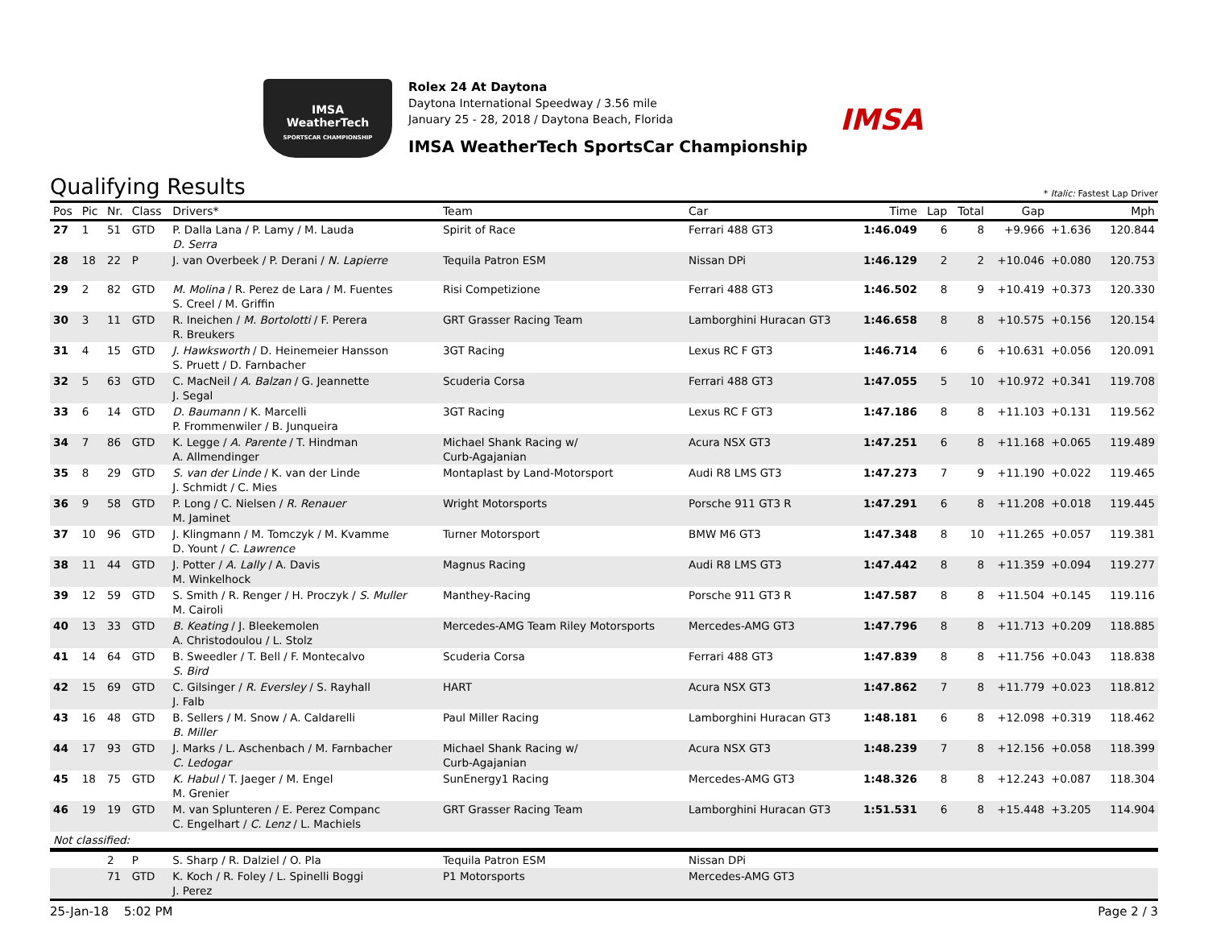IMSA
WeatherTech
SPORTSCAR CHAMPIONSHIP
Rolex 24 At Daytona
Daytona International Speedway / 3.56 mile
January 25 - 28, 2018 / Daytona Beach, Florida
IMSA WeatherTech SportsCar Championship
IMSA
Qualifying Results
* Italic: Fastest Lap Driver
| Pos | Pic | Nr. | Class | Drivers* | Team | Car | Time | Lap | Total | Gap | | Mph |
| --- | --- | --- | --- | --- | --- | --- | --- | --- | --- | --- | --- | --- |
| 27 | 1 | 51 | GTD | P. Dalla Lana / P. Lamy / M. Lauda D. Serra | Spirit of Race | Ferrari 488 GT3 | 1:46.049 | 6 | 8 | +9.966 | +1.636 | 120.844 |
| 28 | 18 | 22 | P | J. van Overbeek / P. Derani / N. Lapierre | Tequila Patron ESM | Nissan DPi | 1:46.129 | 2 | 2 | +10.046 | +0.080 | 120.753 |
| 29 | 2 | 82 | GTD | M. Molina / R. Perez de Lara / M. Fuentes S. Creel / M. Griffin | Risi Competizione | Ferrari 488 GT3 | 1:46.502 | 8 | 9 | +10.419 | +0.373 | 120.330 |
| 30 | 3 | 11 | GTD | R. Ineichen / M. Bortolotti / F. Perera R. Breukers | GRT Grasser Racing Team | Lamborghini Huracan GT3 | 1:46.658 | 8 | 8 | +10.575 | +0.156 | 120.154 |
| 31 | 4 | 15 | GTD | J. Hawksworth / D. Heinemeier Hansson S. Pruett / D. Farnbacher | 3GT Racing | Lexus RC F GT3 | 1:46.714 | 6 | 6 | +10.631 | +0.056 | 120.091 |
| 32 | 5 | 63 | GTD | C. MacNeil / A. Balzan / G. Jeannette J. Segal | Scuderia Corsa | Ferrari 488 GT3 | 1:47.055 | 5 | 10 | +10.972 | +0.341 | 119.708 |
| 33 | 6 | 14 | GTD | D. Baumann / K. Marcelli P. Frommenwiler / B. Junqueira | 3GT Racing | Lexus RC F GT3 | 1:47.186 | 8 | 8 | +11.103 | +0.131 | 119.562 |
| 34 | 7 | 86 | GTD | K. Legge / A. Parente / T. Hindman A. Allmendinger | Michael Shank Racing w/ Curb-Agajanian | Acura NSX GT3 | 1:47.251 | 6 | 8 | +11.168 | +0.065 | 119.489 |
| 35 | 8 | 29 | GTD | S. van der Linde / K. van der Linde J. Schmidt / C. Mies | Montaplast by Land-Motorsport | Audi R8 LMS GT3 | 1:47.273 | 7 | 9 | +11.190 | +0.022 | 119.465 |
| 36 | 9 | 58 | GTD | P. Long / C. Nielsen / R. Renauer M. Jaminet | Wright Motorsports | Porsche 911 GT3 R | 1:47.291 | 6 | 8 | +11.208 | +0.018 | 119.445 |
| 37 | 10 | 96 | GTD | J. Klingmann / M. Tomczyk / M. Kvamme D. Yount / C. Lawrence | Turner Motorsport | BMW M6 GT3 | 1:47.348 | 8 | 10 | +11.265 | +0.057 | 119.381 |
| 38 | 11 | 44 | GTD | J. Potter / A. Lally / A. Davis M. Winkelhock | Magnus Racing | Audi R8 LMS GT3 | 1:47.442 | 8 | 8 | +11.359 | +0.094 | 119.277 |
| 39 | 12 | 59 | GTD | S. Smith / R. Renger / H. Proczyk / S. Muller M. Cairoli | Manthey-Racing | Porsche 911 GT3 R | 1:47.587 | 8 | 8 | +11.504 | +0.145 | 119.116 |
| 40 | 13 | 33 | GTD | B. Keating / J. Bleekemolen A. Christodoulou / L. Stolz | Mercedes-AMG Team Riley Motorsports | Mercedes-AMG GT3 | 1:47.796 | 8 | 8 | +11.713 | +0.209 | 118.885 |
| 41 | 14 | 64 | GTD | B. Sweedler / T. Bell / F. Montecalvo S. Bird | Scuderia Corsa | Ferrari 488 GT3 | 1:47.839 | 8 | 8 | +11.756 | +0.043 | 118.838 |
| 42 | 15 | 69 | GTD | C. Gilsinger / R. Eversley / S. Rayhall J. Falb | HART | Acura NSX GT3 | 1:47.862 | 7 | 8 | +11.779 | +0.023 | 118.812 |
| 43 | 16 | 48 | GTD | B. Sellers / M. Snow / A. Caldarelli B. Miller | Paul Miller Racing | Lamborghini Huracan GT3 | 1:48.181 | 6 | 8 | +12.098 | +0.319 | 118.462 |
| 44 | 17 | 93 | GTD | J. Marks / L. Aschenbach / M. Farnbacher C. Ledogar | Michael Shank Racing w/ Curb-Agajanian | Acura NSX GT3 | 1:48.239 | 7 | 8 | +12.156 | +0.058 | 118.399 |
| 45 | 18 | 75 | GTD | K. Habul / T. Jaeger / M. Engel M. Grenier | SunEnergy1 Racing | Mercedes-AMG GT3 | 1:48.326 | 8 | 8 | +12.243 | +0.087 | 118.304 |
| 46 | 19 | 19 | GTD | M. van Splunteren / E. Perez Companc C. Engelhart / C. Lenz / L. Machiels | GRT Grasser Racing Team | Lamborghini Huracan GT3 | 1:51.531 | 6 | 8 | +15.448 | +3.205 | 114.904 |
| Not classified: | | | | | | | | | | | | |
| | | 2 | P | S. Sharp / R. Dalziel / O. Pla | Tequila Patron ESM | Nissan DPi | | | | | | |
| | | 71 | GTD | K. Koch / R. Foley / L. Spinelli Boggi J. Perez | P1 Motorsports | Mercedes-AMG GT3 | | | | | | |
25-Jan-18 5:02 PM Page 2 / 3